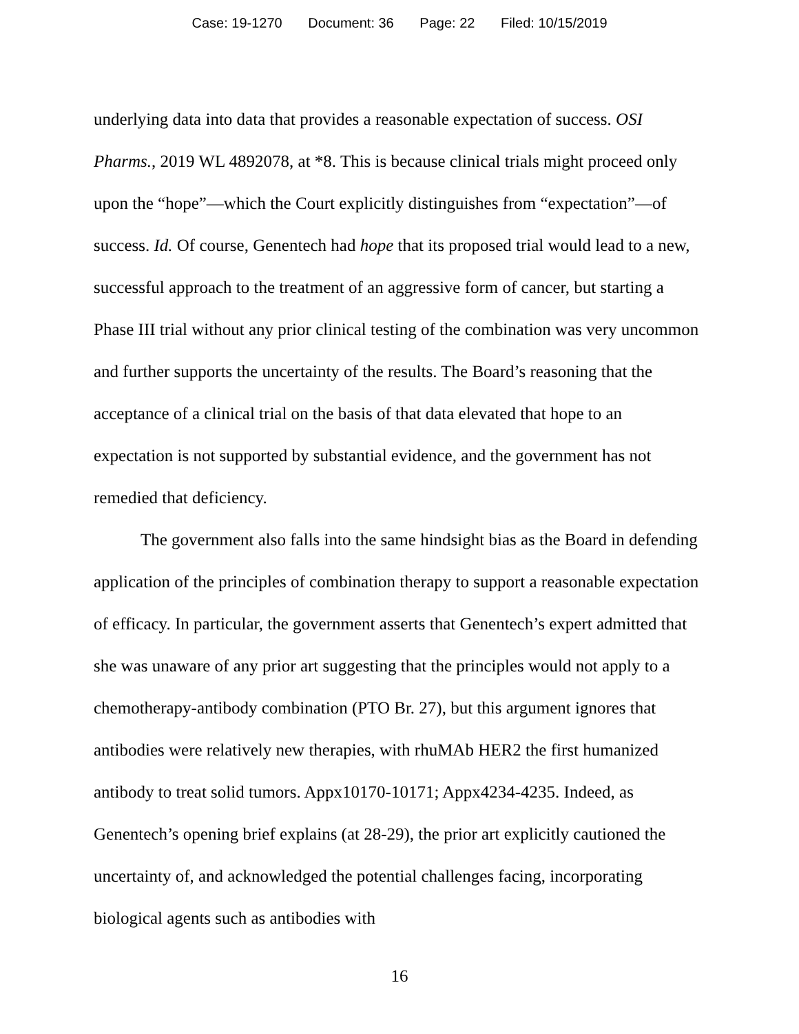Case: 19-1270 Document: 36 Page: 22 Filed: 10/15/2019
underlying data into data that provides a reasonable expectation of success. OSI Pharms., 2019 WL 4892078, at *8. This is because clinical trials might proceed only upon the “hope”—which the Court explicitly distinguishes from “expectation”—of success. Id. Of course, Genentech had hope that its proposed trial would lead to a new, successful approach to the treatment of an aggressive form of cancer, but starting a Phase III trial without any prior clinical testing of the combination was very uncommon and further supports the uncertainty of the results. The Board’s reasoning that the acceptance of a clinical trial on the basis of that data elevated that hope to an expectation is not supported by substantial evidence, and the government has not remedied that deficiency.
The government also falls into the same hindsight bias as the Board in defending application of the principles of combination therapy to support a reasonable expectation of efficacy. In particular, the government asserts that Genentech’s expert admitted that she was unaware of any prior art suggesting that the principles would not apply to a chemotherapy-antibody combination (PTO Br. 27), but this argument ignores that antibodies were relatively new therapies, with rhuMAb HER2 the first humanized antibody to treat solid tumors. Appx10170-10171; Appx4234-4235. Indeed, as Genentech’s opening brief explains (at 28-29), the prior art explicitly cautioned the uncertainty of, and acknowledged the potential challenges facing, incorporating biological agents such as antibodies with
16